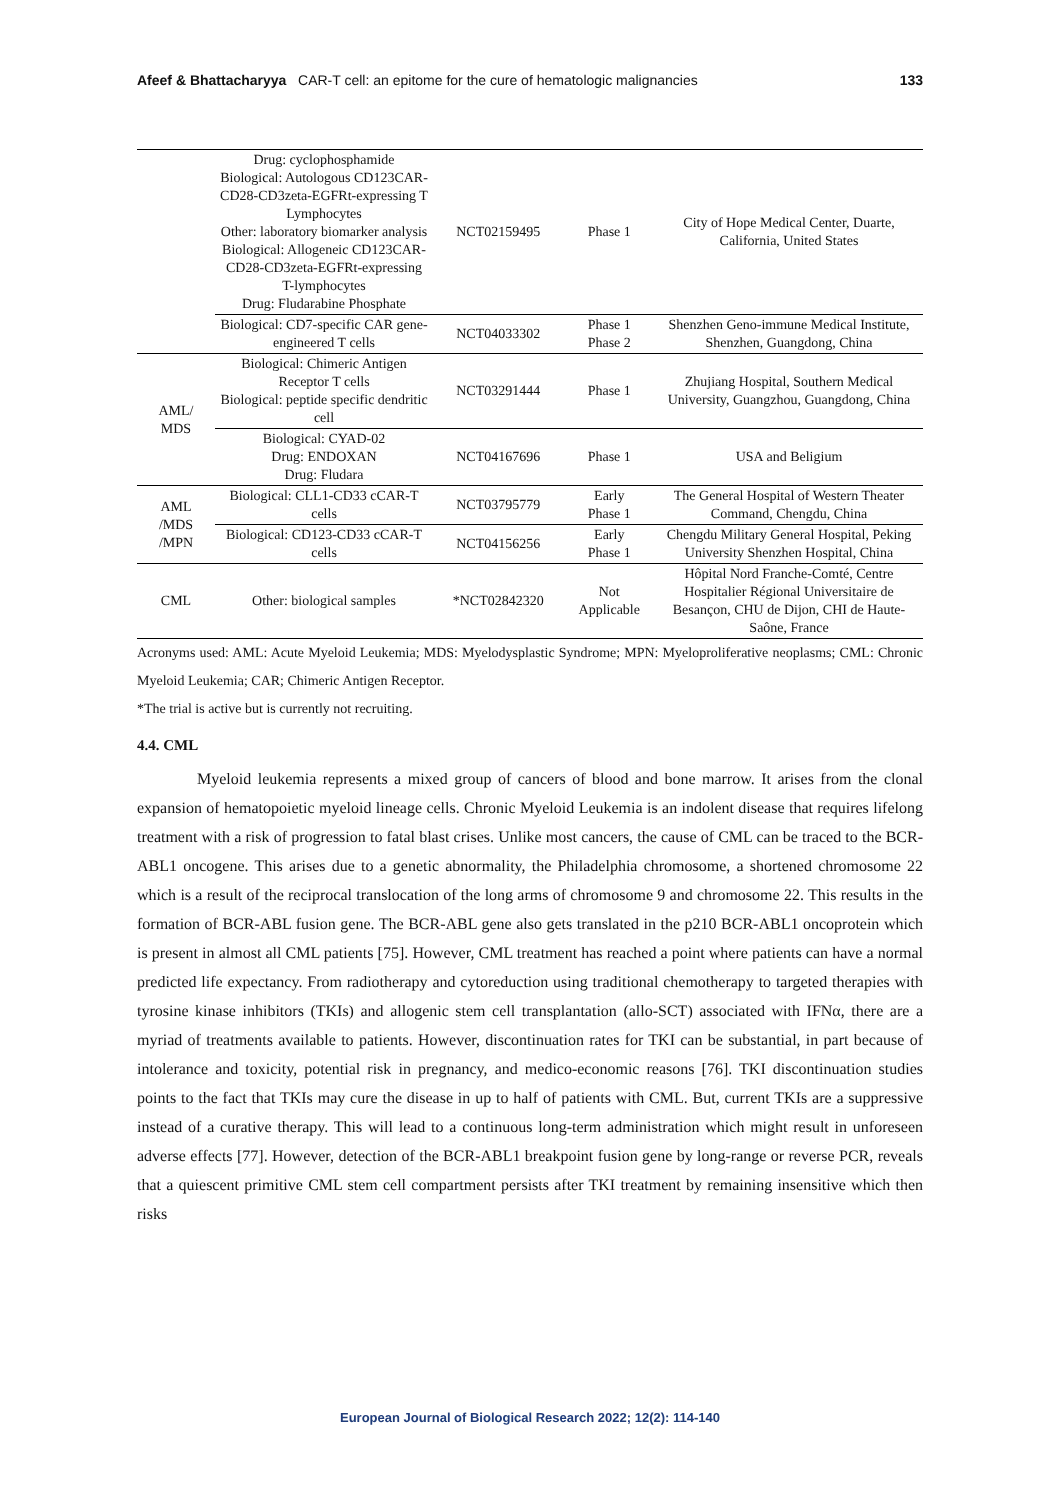Afeef & Bhattacharyya CAR-T cell: an epitome for the cure of hematologic malignancies 133
| | Drug: cyclophosphamide Biological: Autologous CD123CAR-CD28-CD3zeta-EGFRt-expressing T Lymphocytes Other: laboratory biomarker analysis Biological: Allogeneic CD123CAR-CD28-CD3zeta-EGFRt-expressing T-lymphocytes Drug: Fludarabine Phosphate | NCT02159495 | Phase 1 | City of Hope Medical Center, Duarte, California, United States |
| | Biological: CD7-specific CAR gene-engineered T cells | NCT04033302 | Phase 1 Phase 2 | Shenzhen Geno-immune Medical Institute, Shenzhen, Guangdong, China |
| AML/ MDS | Biological: Chimeric Antigen Receptor T cells Biological: peptide specific dendritic cell | NCT03291444 | Phase 1 | Zhujiang Hospital, Southern Medical University, Guangzhou, Guangdong, China |
| | Biological: CYAD-02 Drug: ENDOXAN Drug: Fludara | NCT04167696 | Phase 1 | USA and Beligium |
| AML /MDS /MPN | Biological: CLL1-CD33 cCAR-T cells | NCT03795779 | Early Phase 1 | The General Hospital of Western Theater Command, Chengdu, China |
| | Biological: CD123-CD33 cCAR-T cells | NCT04156256 | Early Phase 1 | Chengdu Military General Hospital, Peking University Shenzhen Hospital, China |
| CML | Other: biological samples | *NCT02842320 | Not Applicable | Hôpital Nord Franche-Comté, Centre Hospitalier Régional Universitaire de Besançon, CHU de Dijon, CHI de Haute-Saône, France |
Acronyms used: AML: Acute Myeloid Leukemia; MDS: Myelodysplastic Syndrome; MPN: Myeloproliferative neoplasms; CML: Chronic Myeloid Leukemia; CAR; Chimeric Antigen Receptor.
*The trial is active but is currently not recruiting.
4.4. CML
Myeloid leukemia represents a mixed group of cancers of blood and bone marrow. It arises from the clonal expansion of hematopoietic myeloid lineage cells. Chronic Myeloid Leukemia is an indolent disease that requires lifelong treatment with a risk of progression to fatal blast crises. Unlike most cancers, the cause of CML can be traced to the BCR-ABL1 oncogene. This arises due to a genetic abnormality, the Philadelphia chromosome, a shortened chromosome 22 which is a result of the reciprocal translocation of the long arms of chromosome 9 and chromosome 22. This results in the formation of BCR-ABL fusion gene. The BCR-ABL gene also gets translated in the p210 BCR-ABL1 oncoprotein which is present in almost all CML patients [75]. However, CML treatment has reached a point where patients can have a normal predicted life expectancy. From radiotherapy and cytoreduction using traditional chemotherapy to targeted therapies with tyrosine kinase inhibitors (TKIs) and allogenic stem cell transplantation (allo-SCT) associated with IFNα, there are a myriad of treatments available to patients. However, discontinuation rates for TKI can be substantial, in part because of intolerance and toxicity, potential risk in pregnancy, and medico-economic reasons [76]. TKI discontinuation studies points to the fact that TKIs may cure the disease in up to half of patients with CML. But, current TKIs are a suppressive instead of a curative therapy. This will lead to a continuous long-term administration which might result in unforeseen adverse effects [77]. However, detection of the BCR-ABL1 breakpoint fusion gene by long-range or reverse PCR, reveals that a quiescent primitive CML stem cell compartment persists after TKI treatment by remaining insensitive which then risks
European Journal of Biological Research 2022; 12(2): 114-140